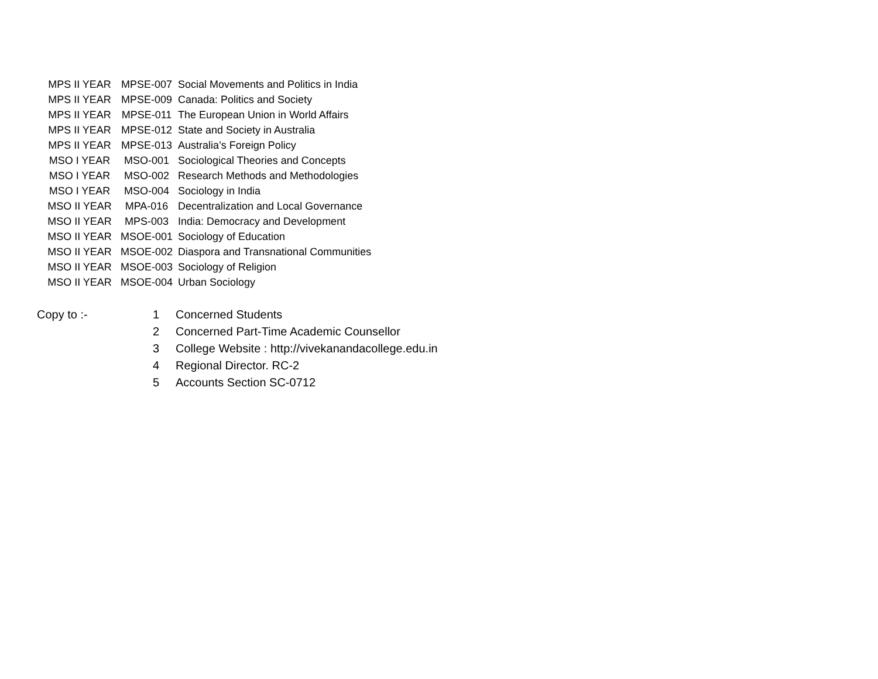| MPS II YEAR | MPSE-007 | Social Movements and Politics in India |
| MPS II YEAR | MPSE-009 | Canada: Politics and Society |
| MPS II YEAR | MPSE-011 | The European Union in World Affairs |
| MPS II YEAR | MPSE-012 | State and Society in Australia |
| MPS II YEAR | MPSE-013 | Australia’s Foreign Policy |
| MSO I YEAR | MSO-001 | Sociological Theories and Concepts |
| MSO I YEAR | MSO-002 | Research Methods and Methodologies |
| MSO I YEAR | MSO-004 | Sociology in India |
| MSO II YEAR | MPA-016 | Decentralization and Local Governance |
| MSO II YEAR | MPS-003 | India: Democracy and Development |
| MSO II YEAR | MSOE-001 | Sociology of Education |
| MSO II YEAR | MSOE-002 | Diaspora and Transnational Communities |
| MSO II YEAR | MSOE-003 | Sociology of Religion |
| MSO II YEAR | MSOE-004 | Urban Sociology |
| Copy to :- | 1 | Concerned Students |
| | 2 | Concerned Part-Time Academic Counsellor |
| | 3 | College Website : http://vivekanandacollege.edu.in |
| | 4 | Regional Director. RC-2 |
| | 5 | Accounts Section SC-0712 |